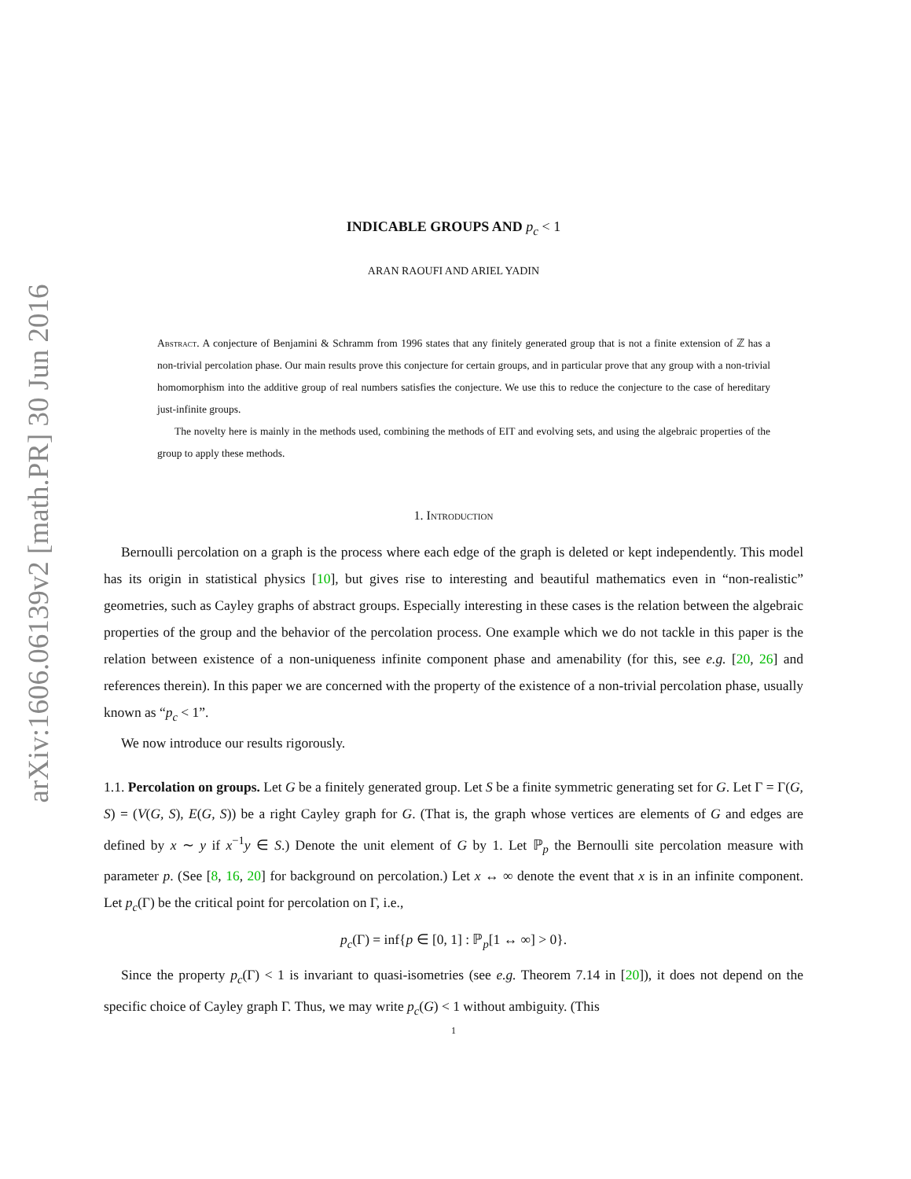arXiv:1606.06139v2 [math.PR] 30 Jun 2016
INDICABLE GROUPS AND p<sub>c</sub> < 1
ARAN RAOUFI AND ARIEL YADIN
Abstract. A conjecture of Benjamini & Schramm from 1996 states that any finitely generated group that is not a finite extension of ℤ has a non-trivial percolation phase. Our main results prove this conjecture for certain groups, and in particular prove that any group with a non-trivial homomorphism into the additive group of real numbers satisfies the conjecture. We use this to reduce the conjecture to the case of hereditary just-infinite groups.
The novelty here is mainly in the methods used, combining the methods of EIT and evolving sets, and using the algebraic properties of the group to apply these methods.
1. Introduction
Bernoulli percolation on a graph is the process where each edge of the graph is deleted or kept independently. This model has its origin in statistical physics [10], but gives rise to interesting and beautiful mathematics even in “non-realistic” geometries, such as Cayley graphs of abstract groups. Especially interesting in these cases is the relation between the algebraic properties of the group and the behavior of the percolation process. One example which we do not tackle in this paper is the relation between existence of a non-uniqueness infinite component phase and amenability (for this, see e.g. [20, 26] and references therein). In this paper we are concerned with the property of the existence of a non-trivial percolation phase, usually known as “p<sub>c</sub> < 1”.
We now introduce our results rigorously.
1.1. Percolation on groups. Let G be a finitely generated group. Let S be a finite symmetric generating set for G. Let Γ = Γ(G, S) = (V(G, S), E(G, S)) be a right Cayley graph for G. (That is, the graph whose vertices are elements of G and edges are defined by x ∼ y if x<sup>−1</sup>y ∈ S.) Denote the unit element of G by 1. Let ℙ<sub>p</sub> the Bernoulli site percolation measure with parameter p. (See [8, 16, 20] for background on percolation.) Let x ↔ ∞ denote the event that x is in an infinite component. Let p<sub>c</sub>(Γ) be the critical point for percolation on Γ, i.e.,
p<sub>c</sub>(Γ) = inf{p ∈ [0, 1] : ℙ<sub>p</sub>[1 ↔ ∞] > 0}.
Since the property p<sub>c</sub>(Γ) < 1 is invariant to quasi-isometries (see e.g. Theorem 7.14 in [20]), it does not depend on the specific choice of Cayley graph Γ. Thus, we may write p<sub>c</sub>(G) < 1 without ambiguity. (This
1